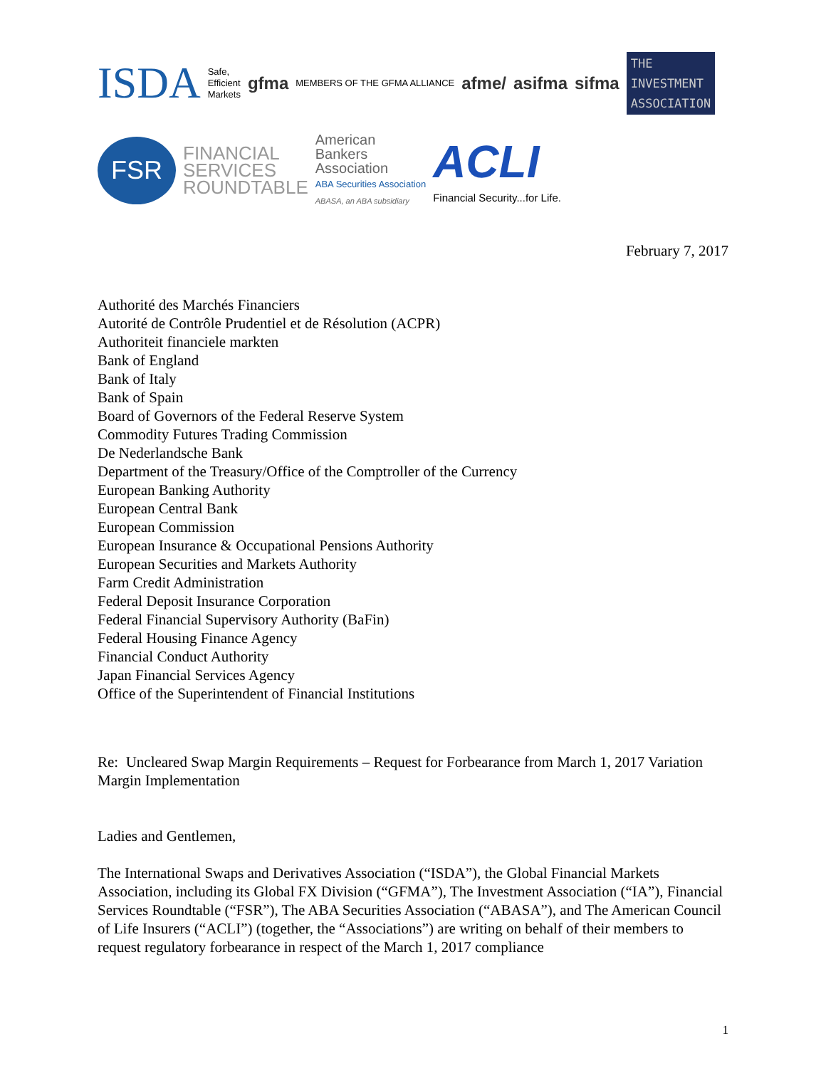ISDA Safe,
Efficient
Markets gfma MEMBERS OF THE GFMA ALLIANCE afme/ asifma sifma THE
INVESTMENT
ASSOCIATION
FSR
FINANCIAL
SERVICES
ROUNDTABLE American
Bankers
Association
ABA Securities Association
ABASA, an ABA subsidiary ACLI
Financial Security...for Life.
February 7, 2017
Authorité des Marchés Financiers
Autorité de Contrôle Prudentiel et de Résolution (ACPR)
Authoriteit financiele markten
Bank of England
Bank of Italy
Bank of Spain
Board of Governors of the Federal Reserve System
Commodity Futures Trading Commission
De Nederlandsche Bank
Department of the Treasury/Office of the Comptroller of the Currency
European Banking Authority
European Central Bank
European Commission
European Insurance & Occupational Pensions Authority
European Securities and Markets Authority
Farm Credit Administration
Federal Deposit Insurance Corporation
Federal Financial Supervisory Authority (BaFin)
Federal Housing Finance Agency
Financial Conduct Authority
Japan Financial Services Agency
Office of the Superintendent of Financial Institutions
Re: Uncleared Swap Margin Requirements – Request for Forbearance from March 1, 2017 Variation Margin Implementation
Ladies and Gentlemen,
The International Swaps and Derivatives Association (“ISDA”), the Global Financial Markets Association, including its Global FX Division (“GFMA”), The Investment Association (“IA”), Financial Services Roundtable (“FSR”), The ABA Securities Association (“ABASA”), and The American Council of Life Insurers (“ACLI”) (together, the “Associations”) are writing on behalf of their members to request regulatory forbearance in respect of the March 1, 2017 compliance
1